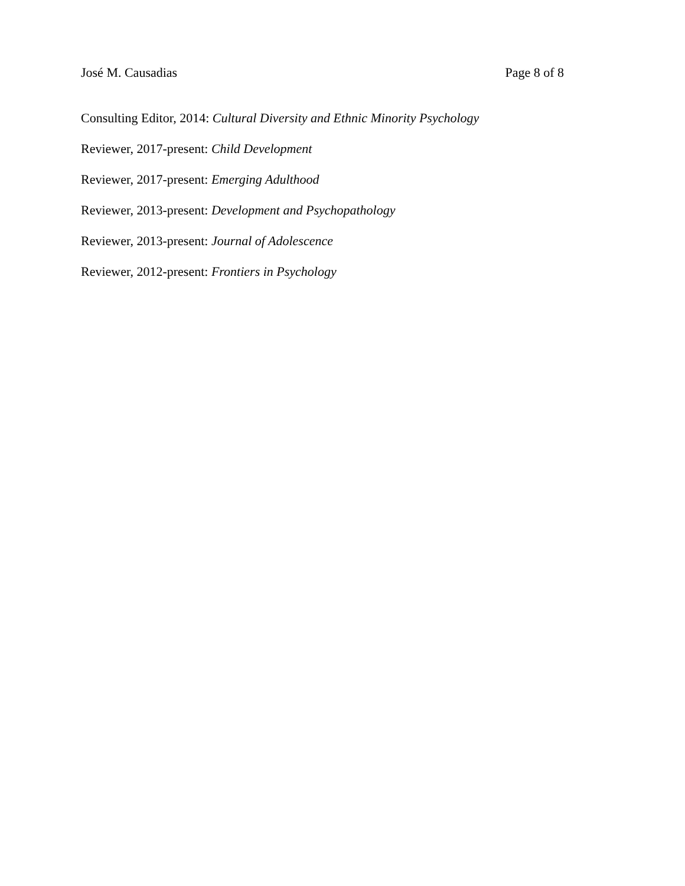José M. Causadias Page 8 of 8
Consulting Editor, 2014: Cultural Diversity and Ethnic Minority Psychology
Reviewer, 2017-present: Child Development
Reviewer, 2017-present: Emerging Adulthood
Reviewer, 2013-present: Development and Psychopathology
Reviewer, 2013-present: Journal of Adolescence
Reviewer, 2012-present: Frontiers in Psychology